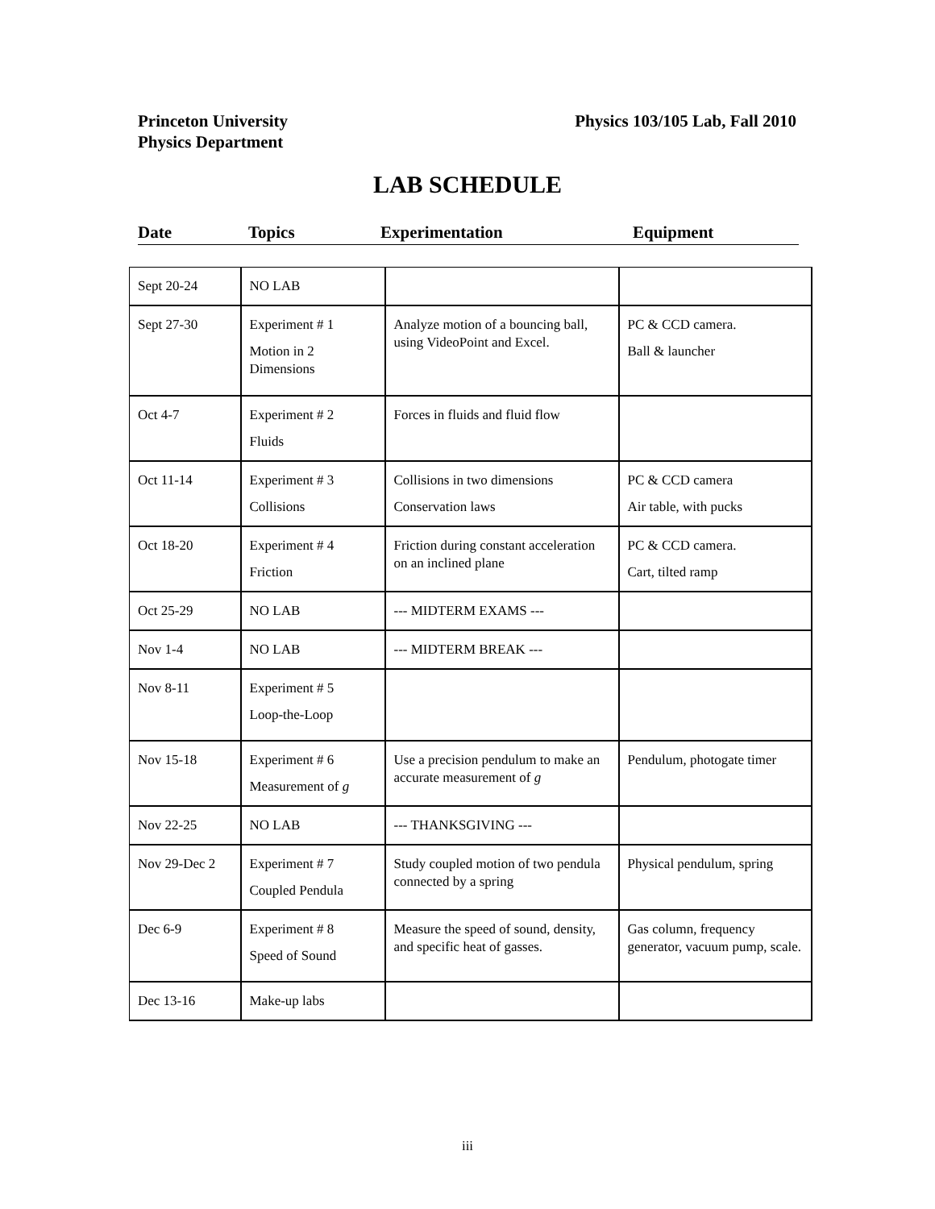Princeton University
Physics Department
Physics 103/105 Lab, Fall 2010
LAB SCHEDULE
Date Topics Experimentation Equipment
| Sept 20-24 | NO LAB | | |
| Sept 27-30 | Experiment # 1 Motion in 2 Dimensions | Analyze motion of a bouncing ball, using VideoPoint and Excel. | PC & CCD camera. Ball & launcher |
| Oct 4-7 | Experiment # 2 Fluids | Forces in fluids and fluid flow | |
| Oct 11-14 | Experiment # 3 Collisions | Collisions in two dimensions Conservation laws | PC & CCD camera Air table, with pucks |
| Oct 18-20 | Experiment # 4 Friction | Friction during constant acceleration on an inclined plane | PC & CCD camera. Cart, tilted ramp |
| Oct 25-29 | NO LAB | --- MIDTERM EXAMS --- | |
| Nov 1-4 | NO LAB | --- MIDTERM BREAK --- | |
| Nov 8-11 | Experiment # 5 Loop-the-Loop | | |
| Nov 15-18 | Experiment # 6 Measurement of g | Use a precision pendulum to make an accurate measurement of g | Pendulum, photogate timer |
| Nov 22-25 | NO LAB | --- THANKSGIVING --- | |
| Nov 29-Dec 2 | Experiment # 7 Coupled Pendula | Study coupled motion of two pendula connected by a spring | Physical pendulum, spring |
| Dec 6-9 | Experiment # 8 Speed of Sound | Measure the speed of sound, density, and specific heat of gasses. | Gas column, frequency generator, vacuum pump, scale. |
| Dec 13-16 | Make-up labs | | |
iii